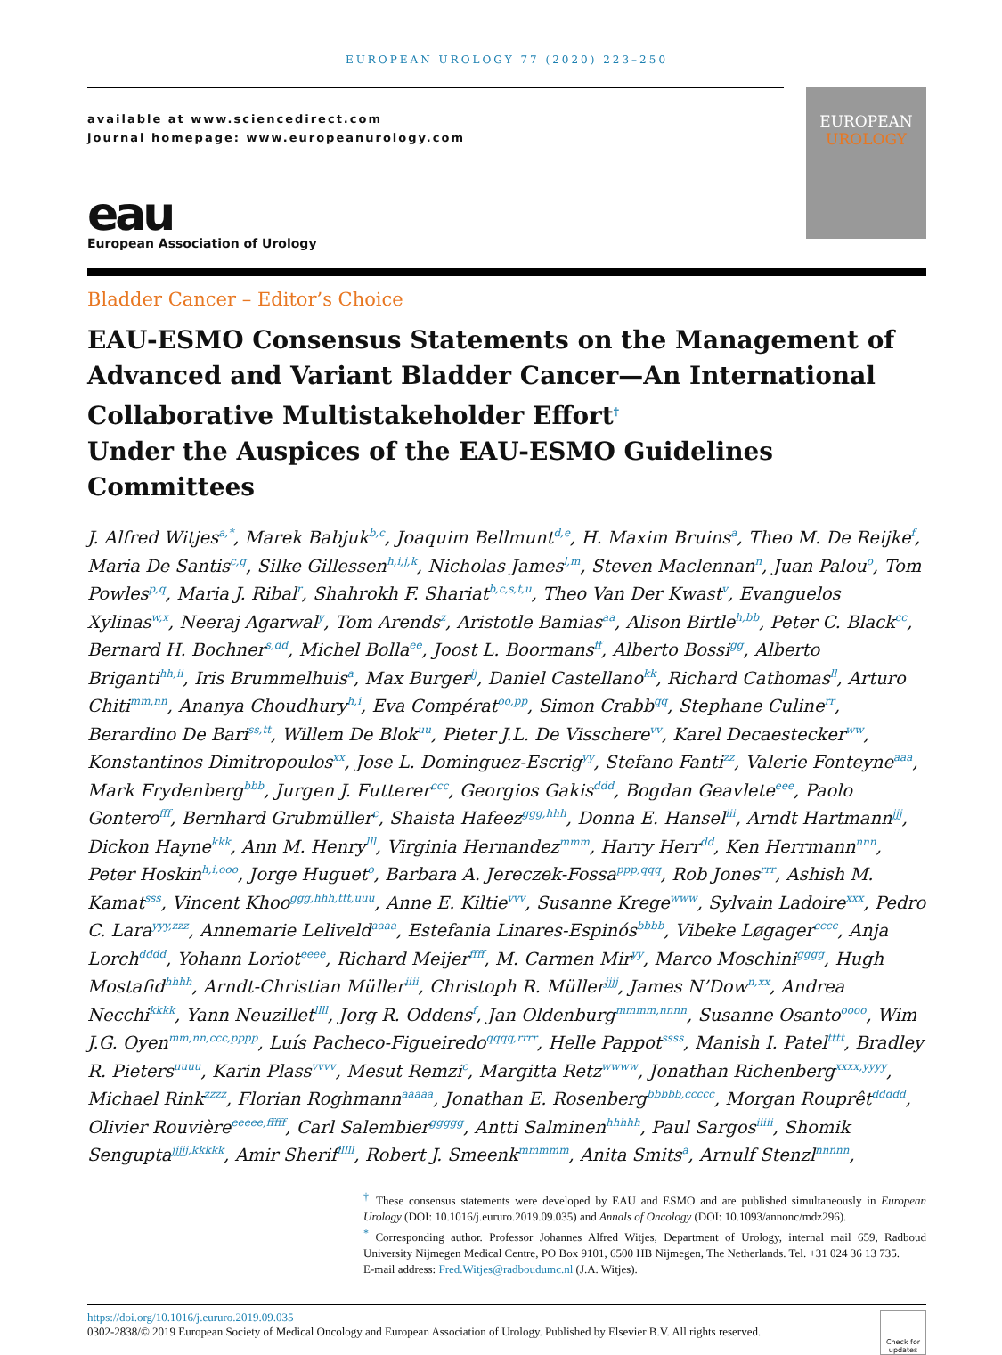EUROPEAN UROLOGY 77 (2020) 223–250
available at www.sciencedirect.com
journal homepage: www.europeanurology.com
eau
European Association of Urology
EUROPEAN
UROLOGY
Bladder Cancer – Editor’s Choice
EAU-ESMO Consensus Statements on the Management of Advanced and Variant Bladder Cancer—An International Collaborative Multistakeholder Effort<sup>†</sup>
Under the Auspices of the EAU-ESMO Guidelines Committees
J. Alfred Witjes<sup>a,*</sup>, Marek Babjuk<sup>b,c</sup>, Joaquim Bellmunt<sup>d,e</sup>, H. Maxim Bruins<sup>a</sup>, Theo M. De Reijke<sup>f</sup>, Maria De Santis<sup>c,g</sup>, Silke Gillessen<sup>h,i,j,k</sup>, Nicholas James<sup>l,m</sup>, Steven Maclennan<sup>n</sup>, Juan Palou<sup>o</sup>, Tom Powles<sup>p,q</sup>, Maria J. Ribal<sup>r</sup>, Shahrokh F. Shariat<sup>b,c,s,t,u</sup>, Theo Van Der Kwast<sup>v</sup>, Evanguelos Xylinas<sup>w,x</sup>, Neeraj Agarwal<sup>y</sup>, Tom Arends<sup>z</sup>, Aristotle Bamias<sup>aa</sup>, Alison Birtle<sup>h,bb</sup>, Peter C. Black<sup>cc</sup>, Bernard H. Bochner<sup>s,dd</sup>, Michel Bolla<sup>ee</sup>, Joost L. Boormans<sup>ff</sup>, Alberto Bossi<sup>gg</sup>, Alberto Briganti<sup>hh,ii</sup>, Iris Brummelhuis<sup>a</sup>, Max Burger<sup>jj</sup>, Daniel Castellano<sup>kk</sup>, Richard Cathomas<sup>ll</sup>, Arturo Chiti<sup>mm,nn</sup>, Ananya Choudhury<sup>h,i</sup>, Eva Compérat<sup>oo,pp</sup>, Simon Crabb<sup>qq</sup>, Stephane Culine<sup>rr</sup>, Berardino De Bari<sup>ss,tt</sup>, Willem De Blok<sup>uu</sup>, Pieter J.L. De Visschere<sup>vv</sup>, Karel Decaestecker<sup>ww</sup>, Konstantinos Dimitropoulos<sup>xx</sup>, Jose L. Dominguez-Escrig<sup>yy</sup>, Stefano Fanti<sup>zz</sup>, Valerie Fonteyne<sup>aaa</sup>, Mark Frydenberg<sup>bbb</sup>, Jurgen J. Futterer<sup>ccc</sup>, Georgios Gakis<sup>ddd</sup>, Bogdan Geavlete<sup>eee</sup>, Paolo Gontero<sup>fff</sup>, Bernhard Grubmüller<sup>c</sup>, Shaista Hafeez<sup>ggg,hhh</sup>, Donna E. Hansel<sup>iii</sup>, Arndt Hartmann<sup>jjj</sup>, Dickon Hayne<sup>kkk</sup>, Ann M. Henry<sup>lll</sup>, Virginia Hernandez<sup>mmm</sup>, Harry Herr<sup>dd</sup>, Ken Herrmann<sup>nnn</sup>, Peter Hoskin<sup>h,i,ooo</sup>, Jorge Huguet<sup>o</sup>, Barbara A. Jereczek-Fossa<sup>ppp,qqq</sup>, Rob Jones<sup>rrr</sup>, Ashish M. Kamat<sup>sss</sup>, Vincent Khoo<sup>ggg,hhh,ttt,uuu</sup>, Anne E. Kiltie<sup>vvv</sup>, Susanne Krege<sup>www</sup>, Sylvain Ladoire<sup>xxx</sup>, Pedro C. Lara<sup>yyy,zzz</sup>, Annemarie Leliveld<sup>aaaa</sup>, Estefania Linares-Espinós<sup>bbbb</sup>, Vibeke Løgager<sup>cccc</sup>, Anja Lorch<sup>dddd</sup>, Yohann Loriot<sup>eeee</sup>, Richard Meijer<sup>ffff</sup>, M. Carmen Mir<sup>yy</sup>, Marco Moschini<sup>gggg</sup>, Hugh Mostafid<sup>hhhh</sup>, Arndt-Christian Müller<sup>iiii</sup>, Christoph R. Müller<sup>jjjj</sup>, James N’Dow<sup>n,xx</sup>, Andrea Necchi<sup>kkkk</sup>, Yann Neuzillet<sup>llll</sup>, Jorg R. Oddens<sup>f</sup>, Jan Oldenburg<sup>mmmm,nnnn</sup>, Susanne Osanto<sup>oooo</sup>, Wim J.G. Oyen<sup>mm,nn,ccc,pppp</sup>, Luís Pacheco-Figueiredo<sup>qqqq,rrrr</sup>, Helle Pappot<sup>ssss</sup>, Manish I. Patel<sup>tttt</sup>, Bradley R. Pieters<sup>uuuu</sup>, Karin Plass<sup>vvvv</sup>, Mesut Remzi<sup>c</sup>, Margitta Retz<sup>wwww</sup>, Jonathan Richenberg<sup>xxxx,yyyy</sup>, Michael Rink<sup>zzzz</sup>, Florian Roghmann<sup>aaaaa</sup>, Jonathan E. Rosenberg<sup>bbbbb,ccccc</sup>, Morgan Rouprêt<sup>ddddd</sup>, Olivier Rouvière<sup>eeeee,fffff</sup>, Carl Salembier<sup>ggggg</sup>, Antti Salminen<sup>hhhhh</sup>, Paul Sargos<sup>iiiii</sup>, Shomik Sengupta<sup>jjjjj,kkkkk</sup>, Amir Sherif<sup>lllll</sup>, Robert J. Smeenk<sup>mmmmm</sup>, Anita Smits<sup>a</sup>, Arnulf Stenzl<sup>nnnnn</sup>,
<sup>†</sup> These consensus statements were developed by EAU and ESMO and are published simultaneously in European Urology (DOI: 10.1016/j.eururo.2019.09.035) and Annals of Oncology (DOI: 10.1093/annonc/mdz296).
<sup>*</sup> Corresponding author. Professor Johannes Alfred Witjes, Department of Urology, internal mail 659, Radboud University Nijmegen Medical Centre, PO Box 9101, 6500 HB Nijmegen, The Netherlands. Tel. +31 024 36 13 735.
E-mail address: Fred.Witjes@radboudumc.nl (J.A. Witjes).
https://doi.org/10.1016/j.eururo.2019.09.035
0302-2838/© 2019 European Society of Medical Oncology and European Association of Urology. Published by Elsevier B.V. All rights reserved.
Check for updates